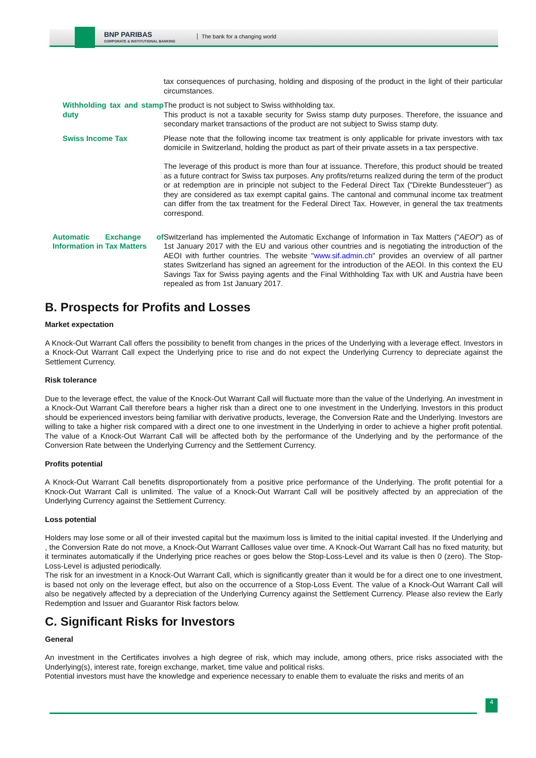BNP PARIBAS
CORPORATE & INSTITUTIONAL BANKING
The bank for a changing world
| | tax consequences of purchasing, holding and disposing of the product in the light of their particular circumstances. |
| Withholding tax and stamp duty | The product is not subject to Swiss withholding tax. This product is not a taxable security for Swiss stamp duty purposes. Therefore, the issuance and secondary market transactions of the product are not subject to Swiss stamp duty. |
| Swiss Income Tax | Please note that the following income tax treatment is only applicable for private investors with tax domicile in Switzerland, holding the product as part of their private assets in a tax perspective. The leverage of this product is more than four at issuance. Therefore, this product should be treated as a future contract for Swiss tax purposes. Any profits/returns realized during the term of the product or at redemption are in principle not subject to the Federal Direct Tax ("Direkte Bundessteuer") as they are considered as tax exempt capital gains. The cantonal and communal income tax treatment can differ from the tax treatment for the Federal Direct Tax. However, in general the tax treatments correspond. |
| Automatic Exchange of Information in Tax Matters | Switzerland has implemented the Automatic Exchange of Information in Tax Matters (" AEOI ") as of 1st January 2017 with the EU and various other countries and is negotiating the introduction of the AEOI with further countries. The website " www.sif.admin.ch " provides an overview of all partner states Switzerland has signed an agreement for the introduction of the AEOI. In this context the EU Savings Tax for Swiss paying agents and the Final Withholding Tax with UK and Austria have been repealed as from 1st January 2017. |
B. Prospects for Profits and Losses
Market expectation
A Knock-Out Warrant Call offers the possibility to benefit from changes in the prices of the Underlying with a leverage effect. Investors in a Knock-Out Warrant Call expect the Underlying price to rise and do not expect the Underlying Currency to depreciate against the Settlement Currency.
Risk tolerance
Due to the leverage effect, the value of the Knock-Out Warrant Call will fluctuate more than the value of the Underlying. An investment in a Knock-Out Warrant Call therefore bears a higher risk than a direct one to one investment in the Underlying. Investors in this product should be experienced investors being familiar with derivative products, leverage, the Conversion Rate and the Underlying. Investors are willing to take a higher risk compared with a direct one to one investment in the Underlying in order to achieve a higher profit potential. The value of a Knock-Out Warrant Call will be affected both by the performance of the Underlying and by the performance of the Conversion Rate between the Underlying Currency and the Settlement Currency.
Profits potential
A Knock-Out Warrant Call benefits disproportionately from a positive price performance of the Underlying. The profit potential for a Knock-Out Warrant Call is unlimited. The value of a Knock-Out Warrant Call will be positively affected by an appreciation of the Underlying Currency against the Settlement Currency.
Loss potential
Holders may lose some or all of their invested capital but the maximum loss is limited to the initial capital invested. If the Underlying and , the Conversion Rate do not move, a Knock-Out Warrant Callloses value over time. A Knock-Out Warrant Call has no fixed maturity, but it terminates automatically if the Underlying price reaches or goes below the Stop-Loss-Level and its value is then 0 (zero). The Stop-Loss-Level is adjusted periodically.
The risk for an investment in a Knock-Out Warrant Call, which is significantly greater than it would be for a direct one to one investment, is based not only on the leverage effect, but also on the occurrence of a Stop-Loss Event. The value of a Knock-Out Warrant Call will also be negatively affected by a depreciation of the Underlying Currency against the Settlement Currency. Please also review the Early Redemption and Issuer and Guarantor Risk factors below.
C. Significant Risks for Investors
General
An investment in the Certificates involves a high degree of risk, which may include, among others, price risks associated with the Underlying(s), interest rate, foreign exchange, market, time value and political risks.
Potential investors must have the knowledge and experience necessary to enable them to evaluate the risks and merits of an
4